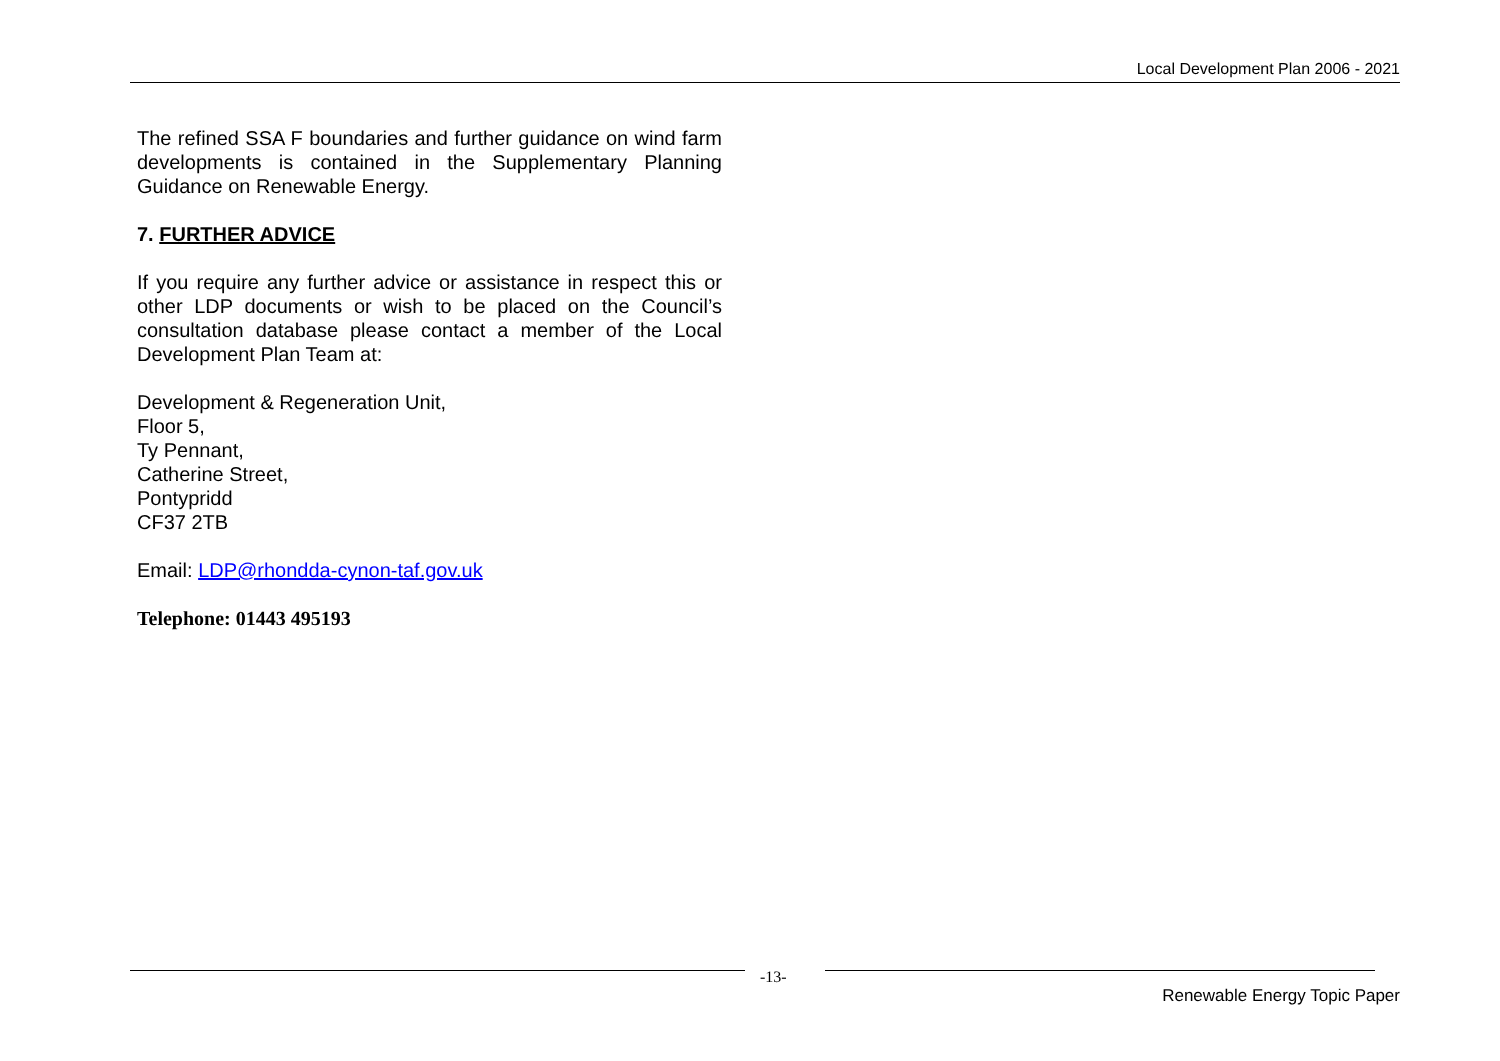Local Development Plan 2006 - 2021
The refined SSA F boundaries and further guidance on wind farm developments is contained in the Supplementary Planning Guidance on Renewable Energy.
7. FURTHER ADVICE
If you require any further advice or assistance in respect this or other LDP documents or wish to be placed on the Council’s consultation database please contact a member of the Local Development Plan Team at:
Development & Regeneration Unit,
Floor 5,
Ty Pennant,
Catherine Street,
Pontypridd
CF37 2TB
Email: LDP@rhondda-cynon-taf.gov.uk
Telephone: 01443 495193
-13-
Renewable Energy Topic Paper